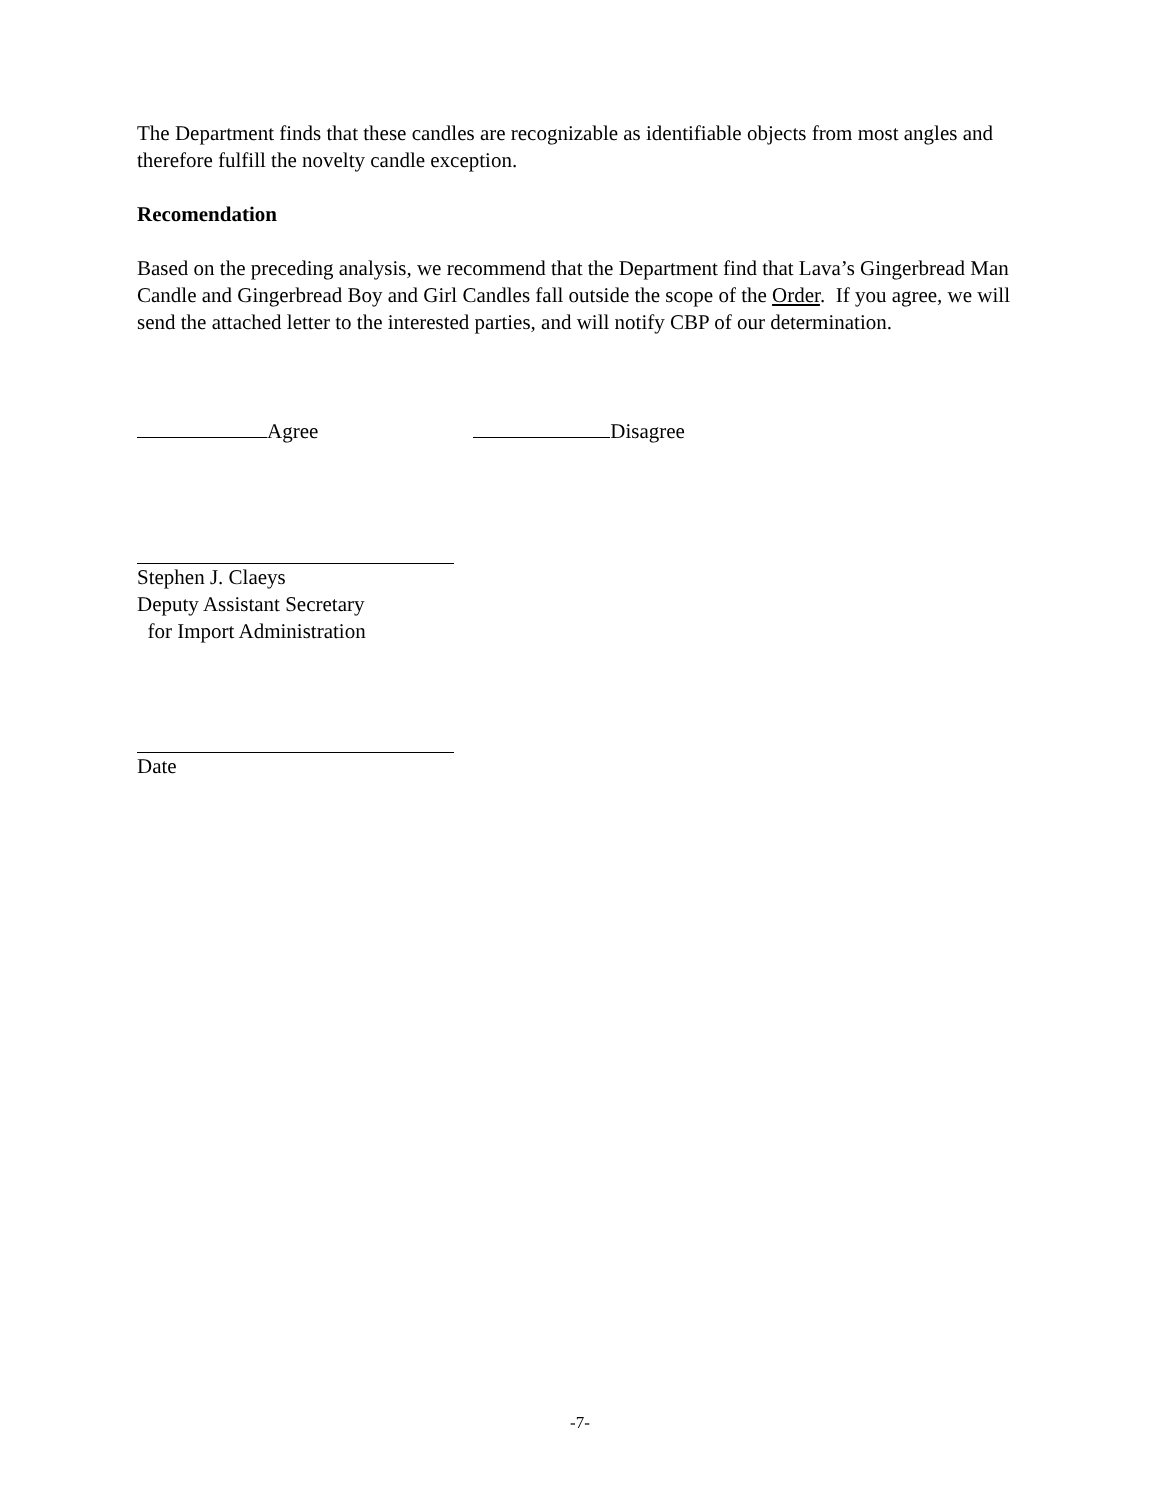The Department finds that these candles are recognizable as identifiable objects from most angles and therefore fulfill the novelty candle exception.
Recomendation
Based on the preceding analysis, we recommend that the Department find that Lava’s Gingerbread Man Candle and Gingerbread Boy and Girl Candles fall outside the scope of the Order. If you agree, we will send the attached letter to the interested parties, and will notify CBP of our determination.
Agree Disagree
Stephen J. Claeys
Deputy Assistant Secretary
for Import Administration
Date
-7-